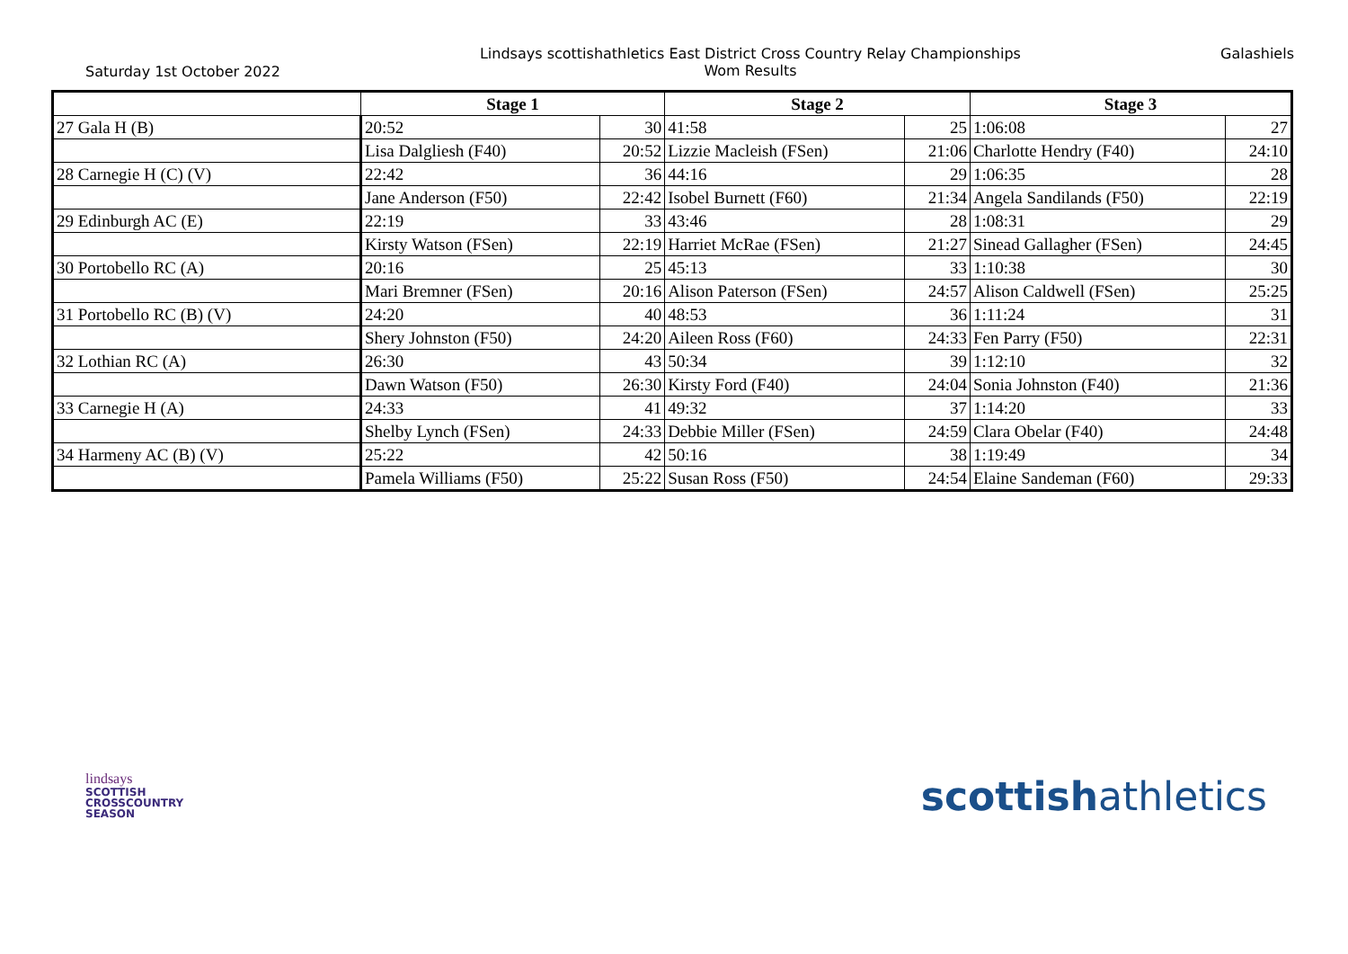Saturday 1st October 2022
Lindsays scottishathletics East District Cross Country Relay Championships
Wom Results
Galashiels
| | Stage 1 | | Stage 2 | | Stage 3 | |
| --- | --- | --- | --- | --- | --- | --- |
| 27 Gala H (B) | 20:52 | 30 | 41:58 | 25 | 1:06:08 | 27 |
| | Lisa Dalgliesh (F40) | 20:52 | Lizzie Macleish (FSen) | 21:06 | Charlotte Hendry (F40) | 24:10 |
| 28 Carnegie H (C) (V) | 22:42 | 36 | 44:16 | 29 | 1:06:35 | 28 |
| | Jane Anderson (F50) | 22:42 | Isobel Burnett (F60) | 21:34 | Angela Sandilands (F50) | 22:19 |
| 29 Edinburgh AC (E) | 22:19 | 33 | 43:46 | 28 | 1:08:31 | 29 |
| | Kirsty Watson (FSen) | 22:19 | Harriet McRae (FSen) | 21:27 | Sinead Gallagher (FSen) | 24:45 |
| 30 Portobello RC (A) | 20:16 | 25 | 45:13 | 33 | 1:10:38 | 30 |
| | Mari Bremner (FSen) | 20:16 | Alison Paterson (FSen) | 24:57 | Alison Caldwell (FSen) | 25:25 |
| 31 Portobello RC (B) (V) | 24:20 | 40 | 48:53 | 36 | 1:11:24 | 31 |
| | Shery Johnston (F50) | 24:20 | Aileen Ross (F60) | 24:33 | Fen Parry (F50) | 22:31 |
| 32 Lothian RC (A) | 26:30 | 43 | 50:34 | 39 | 1:12:10 | 32 |
| | Dawn Watson (F50) | 26:30 | Kirsty Ford (F40) | 24:04 | Sonia Johnston (F40) | 21:36 |
| 33 Carnegie H (A) | 24:33 | 41 | 49:32 | 37 | 1:14:20 | 33 |
| | Shelby Lynch (FSen) | 24:33 | Debbie Miller (FSen) | 24:59 | Clara Obelar (F40) | 24:48 |
| 34 Harmeny AC (B) (V) | 25:22 | 42 | 50:16 | 38 | 1:19:49 | 34 |
| | Pamela Williams (F50) | 25:22 | Susan Ross (F50) | 24:54 | Elaine Sandeman (F60) | 29:33 |
lindsays
SCOTTISH
CROSSCOUNTRY
SEASON
scottishathletics